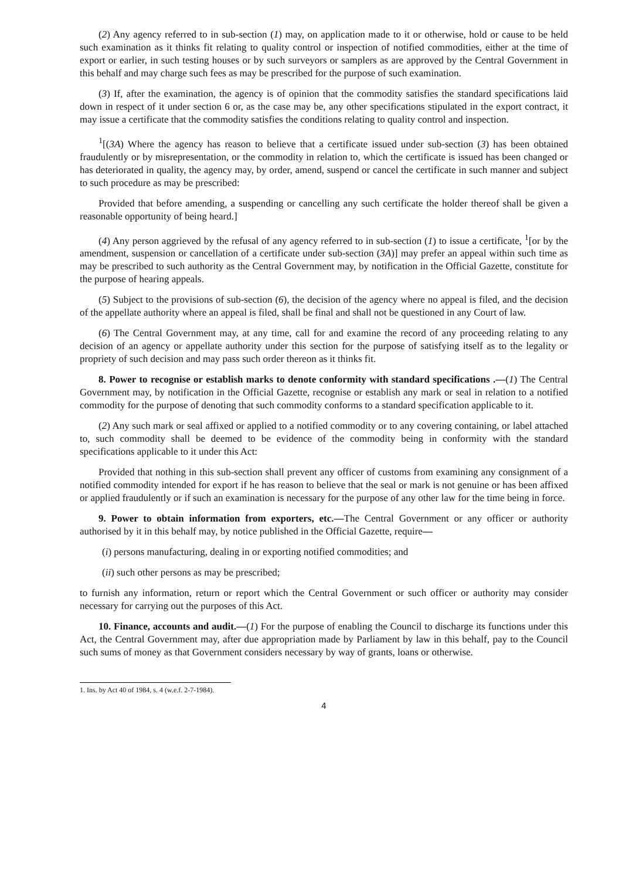(2) Any agency referred to in sub-section (1) may, on application made to it or otherwise, hold or cause to be held such examination as it thinks fit relating to quality control or inspection of notified commodities, either at the time of export or earlier, in such testing houses or by such surveyors or samplers as are approved by the Central Government in this behalf and may charge such fees as may be prescribed for the purpose of such examination.
(3) If, after the examination, the agency is of opinion that the commodity satisfies the standard specifications laid down in respect of it under section 6 or, as the case may be, any other specifications stipulated in the export contract, it may issue a certificate that the commodity satisfies the conditions relating to quality control and inspection.
<sup>1</sup> [(3A) Where the agency has reason to believe that a certificate issued under sub-section (3) has been obtained fraudulently or by misrepresentation, or the commodity in relation to, which the certificate is issued has been changed or has deteriorated in quality, the agency may, by order, amend, suspend or cancel the certificate in such manner and subject to such procedure as may be prescribed:
Provided that before amending, a suspending or cancelling any such certificate the holder thereof shall be given a reasonable opportunity of being heard.]
(4) Any person aggrieved by the refusal of any agency referred to in sub-section (1) to issue a certificate, <sup>1</sup>[or by the amendment, suspension or cancellation of a certificate under sub-section (3A)] may prefer an appeal within such time as may be prescribed to such authority as the Central Government may, by notification in the Official Gazette, constitute for the purpose of hearing appeals.
(5) Subject to the provisions of sub-section (6), the decision of the agency where no appeal is filed, and the decision of the appellate authority where an appeal is filed, shall be final and shall not be questioned in any Court of law.
(6) The Central Government may, at any time, call for and examine the record of any proceeding relating to any decision of an agency or appellate authority under this section for the purpose of satisfying itself as to the legality or propriety of such decision and may pass such order thereon as it thinks fit.
8. Power to recognise or establish marks to denote conformity with standard specifications .—(1) The Central Government may, by notification in the Official Gazette, recognise or establish any mark or seal in relation to a notified commodity for the purpose of denoting that such commodity conforms to a standard specification applicable to it.
(2) Any such mark or seal affixed or applied to a notified commodity or to any covering containing, or label attached to, such commodity shall be deemed to be evidence of the commodity being in conformity with the standard specifications applicable to it under this Act:
Provided that nothing in this sub-section shall prevent any officer of customs from examining any consignment of a notified commodity intended for export if he has reason to believe that the seal or mark is not genuine or has been affixed or applied fraudulently or if such an examination is necessary for the purpose of any other law for the time being in force.
9. Power to obtain information from exporters, etc.—The Central Government or any officer or authority authorised by it in this behalf may, by notice published in the Official Gazette, require—
(i) persons manufacturing, dealing in or exporting notified commodities; and
(ii) such other persons as may be prescribed;
to furnish any information, return or report which the Central Government or such officer or authority may consider necessary for carrying out the purposes of this Act.
10. Finance, accounts and audit.—(1) For the purpose of enabling the Council to discharge its functions under this Act, the Central Government may, after due appropriation made by Parliament by law in this behalf, pay to the Council such sums of money as that Government considers necessary by way of grants, loans or otherwise.
1. Ins. by Act 40 of 1984, s. 4 (w.e.f. 2-7-1984).
4